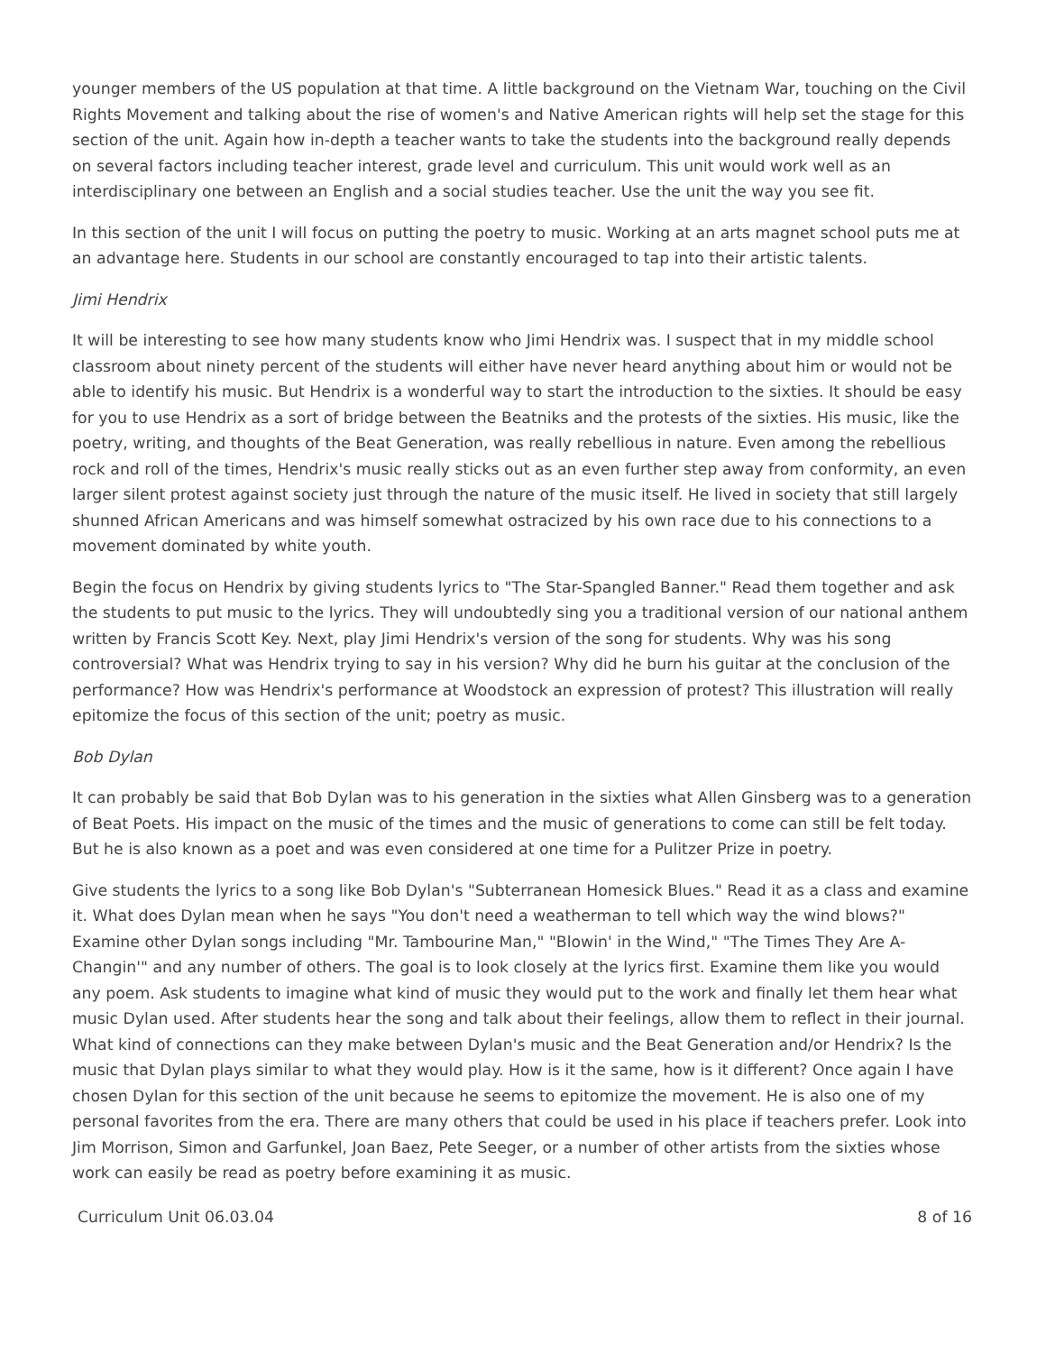younger members of the US population at that time. A little background on the Vietnam War, touching on the Civil Rights Movement and talking about the rise of women's and Native American rights will help set the stage for this section of the unit. Again how in-depth a teacher wants to take the students into the background really depends on several factors including teacher interest, grade level and curriculum. This unit would work well as an interdisciplinary one between an English and a social studies teacher. Use the unit the way you see fit.
In this section of the unit I will focus on putting the poetry to music. Working at an arts magnet school puts me at an advantage here. Students in our school are constantly encouraged to tap into their artistic talents.
Jimi Hendrix
It will be interesting to see how many students know who Jimi Hendrix was. I suspect that in my middle school classroom about ninety percent of the students will either have never heard anything about him or would not be able to identify his music. But Hendrix is a wonderful way to start the introduction to the sixties. It should be easy for you to use Hendrix as a sort of bridge between the Beatniks and the protests of the sixties. His music, like the poetry, writing, and thoughts of the Beat Generation, was really rebellious in nature. Even among the rebellious rock and roll of the times, Hendrix's music really sticks out as an even further step away from conformity, an even larger silent protest against society just through the nature of the music itself. He lived in society that still largely shunned African Americans and was himself somewhat ostracized by his own race due to his connections to a movement dominated by white youth.
Begin the focus on Hendrix by giving students lyrics to "The Star-Spangled Banner." Read them together and ask the students to put music to the lyrics. They will undoubtedly sing you a traditional version of our national anthem written by Francis Scott Key. Next, play Jimi Hendrix's version of the song for students. Why was his song controversial? What was Hendrix trying to say in his version? Why did he burn his guitar at the conclusion of the performance? How was Hendrix's performance at Woodstock an expression of protest? This illustration will really epitomize the focus of this section of the unit; poetry as music.
Bob Dylan
It can probably be said that Bob Dylan was to his generation in the sixties what Allen Ginsberg was to a generation of Beat Poets. His impact on the music of the times and the music of generations to come can still be felt today. But he is also known as a poet and was even considered at one time for a Pulitzer Prize in poetry.
Give students the lyrics to a song like Bob Dylan's "Subterranean Homesick Blues." Read it as a class and examine it. What does Dylan mean when he says "You don't need a weatherman to tell which way the wind blows?" Examine other Dylan songs including "Mr. Tambourine Man," "Blowin' in the Wind," "The Times They Are A-Changin'" and any number of others. The goal is to look closely at the lyrics first. Examine them like you would any poem. Ask students to imagine what kind of music they would put to the work and finally let them hear what music Dylan used. After students hear the song and talk about their feelings, allow them to reflect in their journal. What kind of connections can they make between Dylan's music and the Beat Generation and/or Hendrix? Is the music that Dylan plays similar to what they would play. How is it the same, how is it different? Once again I have chosen Dylan for this section of the unit because he seems to epitomize the movement. He is also one of my personal favorites from the era. There are many others that could be used in his place if teachers prefer. Look into Jim Morrison, Simon and Garfunkel, Joan Baez, Pete Seeger, or a number of other artists from the sixties whose work can easily be read as poetry before examining it as music.
Curriculum Unit 06.03.04 8 of 16